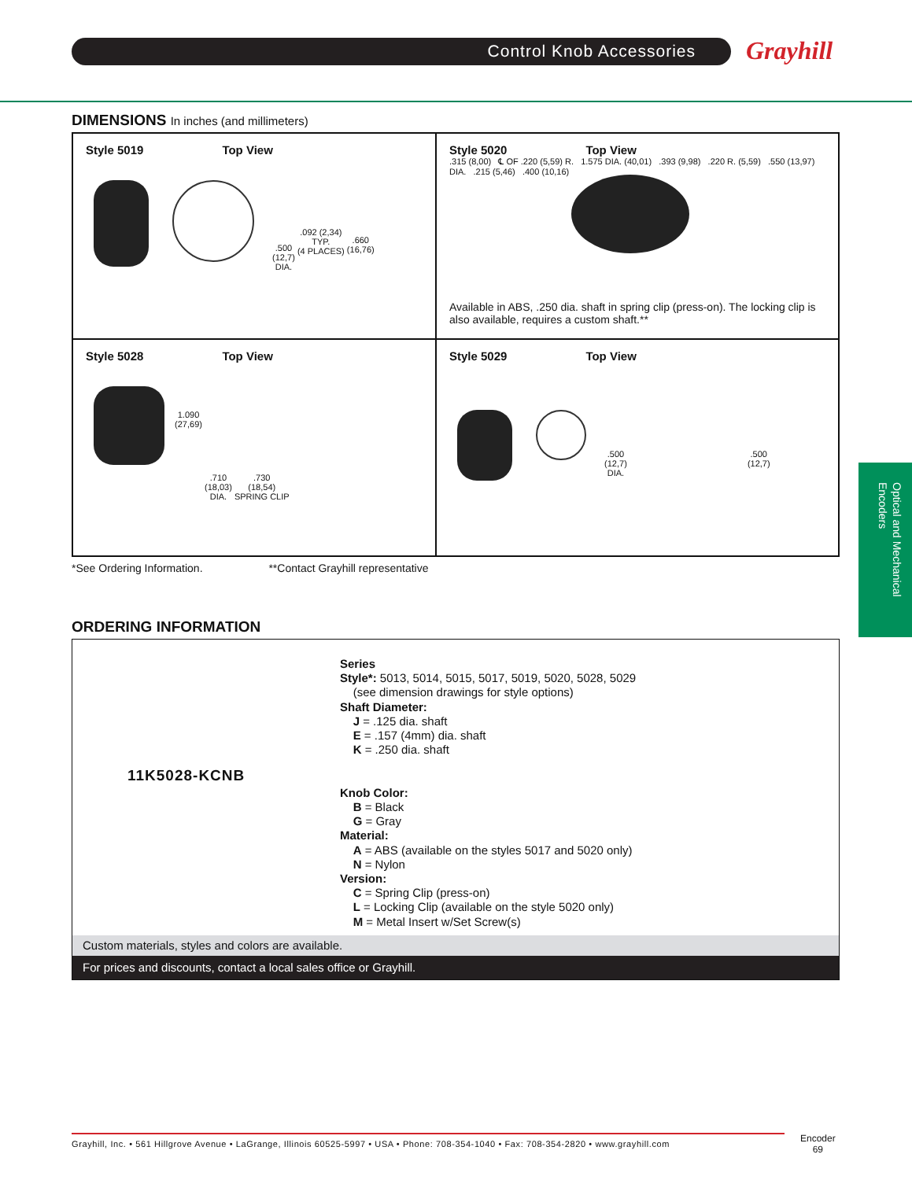Control Knob Accessories Grayhill
Optical and Mechanical Encoders
DIMENSIONS In inches (and millimeters)
Style 5019 Top View
.500
(12,7)
DIA. .092 (2,34)
TYP.
(4 PLACES) .660
(16,76)
Style 5020 Top View
.315 (8,00) ℄ OF .220 (5,59) R. 1.575 DIA. (40,01) .393 (9,98) .220 R. (5,59) .550 (13,97) DIA. .215 (5,46) .400 (10,16)
Available in ABS, .250 dia. shaft in spring clip (press-on). The locking clip is also available, requires a custom shaft.**
Style 5028 Top View
1.090
(27,69) .710
(18,03)
DIA. .730
(18,54)
SPRING CLIP
Style 5029 Top View
.500
(12,7)
DIA. .500
(12,7)
*See Ordering Information. **Contact Grayhill representative
ORDERING INFORMATION
11K5028-KCNB
Series
Style*: 5013, 5014, 5015, 5017, 5019, 5020, 5028, 5029
(see dimension drawings for style options)
Shaft Diameter:
J = .125 dia. shaft
E = .157 (4mm) dia. shaft
K = .250 dia. shaft
Knob Color:
B = Black
G = Gray
Material:
A = ABS (available on the styles 5017 and 5020 only)
N = Nylon
Version:
C = Spring Clip (press-on)
L = Locking Clip (available on the style 5020 only)
M = Metal Insert w/Set Screw(s)
Custom materials, styles and colors are available.
For prices and discounts, contact a local sales office or Grayhill.
Grayhill, Inc. • 561 Hillgrove Avenue • LaGrange, Illinois 60525-5997 • USA • Phone: 708-354-1040 • Fax: 708-354-2820 • www.grayhill.com
Encoder
69